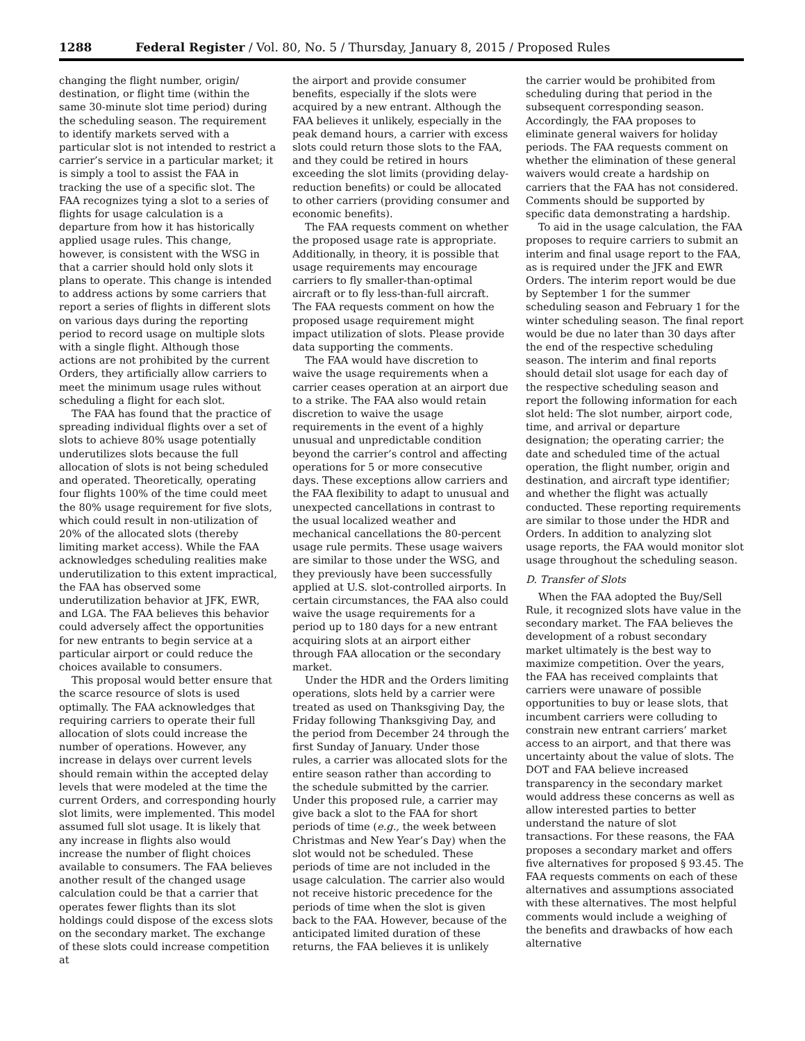1288 Federal Register / Vol. 80, No. 5 / Thursday, January 8, 2015 / Proposed Rules
changing the flight number, origin/ destination, or flight time (within the same 30-minute slot time period) during the scheduling season. The requirement to identify markets served with a particular slot is not intended to restrict a carrier’s service in a particular market; it is simply a tool to assist the FAA in tracking the use of a specific slot. The FAA recognizes tying a slot to a series of flights for usage calculation is a departure from how it has historically applied usage rules. This change, however, is consistent with the WSG in that a carrier should hold only slots it plans to operate. This change is intended to address actions by some carriers that report a series of flights in different slots on various days during the reporting period to record usage on multiple slots with a single flight. Although those actions are not prohibited by the current Orders, they artificially allow carriers to meet the minimum usage rules without scheduling a flight for each slot.
The FAA has found that the practice of spreading individual flights over a set of slots to achieve 80% usage potentially underutilizes slots because the full allocation of slots is not being scheduled and operated. Theoretically, operating four flights 100% of the time could meet the 80% usage requirement for five slots, which could result in non-utilization of 20% of the allocated slots (thereby limiting market access). While the FAA acknowledges scheduling realities make underutilization to this extent impractical, the FAA has observed some underutilization behavior at JFK, EWR, and LGA. The FAA believes this behavior could adversely affect the opportunities for new entrants to begin service at a particular airport or could reduce the choices available to consumers.
This proposal would better ensure that the scarce resource of slots is used optimally. The FAA acknowledges that requiring carriers to operate their full allocation of slots could increase the number of operations. However, any increase in delays over current levels should remain within the accepted delay levels that were modeled at the time the current Orders, and corresponding hourly slot limits, were implemented. This model assumed full slot usage. It is likely that any increase in flights also would increase the number of flight choices available to consumers. The FAA believes another result of the changed usage calculation could be that a carrier that operates fewer flights than its slot holdings could dispose of the excess slots on the secondary market. The exchange of these slots could increase competition at
the airport and provide consumer benefits, especially if the slots were acquired by a new entrant. Although the FAA believes it unlikely, especially in the peak demand hours, a carrier with excess slots could return those slots to the FAA, and they could be retired in hours exceeding the slot limits (providing delay-reduction benefits) or could be allocated to other carriers (providing consumer and economic benefits).
The FAA requests comment on whether the proposed usage rate is appropriate. Additionally, in theory, it is possible that usage requirements may encourage carriers to fly smaller-than-optimal aircraft or to fly less-than-full aircraft. The FAA requests comment on how the proposed usage requirement might impact utilization of slots. Please provide data supporting the comments.
The FAA would have discretion to waive the usage requirements when a carrier ceases operation at an airport due to a strike. The FAA also would retain discretion to waive the usage requirements in the event of a highly unusual and unpredictable condition beyond the carrier’s control and affecting operations for 5 or more consecutive days. These exceptions allow carriers and the FAA flexibility to adapt to unusual and unexpected cancellations in contrast to the usual localized weather and mechanical cancellations the 80-percent usage rule permits. These usage waivers are similar to those under the WSG, and they previously have been successfully applied at U.S. slot-controlled airports. In certain circumstances, the FAA also could waive the usage requirements for a period up to 180 days for a new entrant acquiring slots at an airport either through FAA allocation or the secondary market.
Under the HDR and the Orders limiting operations, slots held by a carrier were treated as used on Thanksgiving Day, the Friday following Thanksgiving Day, and the period from December 24 through the first Sunday of January. Under those rules, a carrier was allocated slots for the entire season rather than according to the schedule submitted by the carrier. Under this proposed rule, a carrier may give back a slot to the FAA for short periods of time (e.g., the week between Christmas and New Year’s Day) when the slot would not be scheduled. These periods of time are not included in the usage calculation. The carrier also would not receive historic precedence for the periods of time when the slot is given back to the FAA. However, because of the anticipated limited duration of these returns, the FAA believes it is unlikely
the carrier would be prohibited from scheduling during that period in the subsequent corresponding season. Accordingly, the FAA proposes to eliminate general waivers for holiday periods. The FAA requests comment on whether the elimination of these general waivers would create a hardship on carriers that the FAA has not considered. Comments should be supported by specific data demonstrating a hardship.
To aid in the usage calculation, the FAA proposes to require carriers to submit an interim and final usage report to the FAA, as is required under the JFK and EWR Orders. The interim report would be due by September 1 for the summer scheduling season and February 1 for the winter scheduling season. The final report would be due no later than 30 days after the end of the respective scheduling season. The interim and final reports should detail slot usage for each day of the respective scheduling season and report the following information for each slot held: The slot number, airport code, time, and arrival or departure designation; the operating carrier; the date and scheduled time of the actual operation, the flight number, origin and destination, and aircraft type identifier; and whether the flight was actually conducted. These reporting requirements are similar to those under the HDR and Orders. In addition to analyzing slot usage reports, the FAA would monitor slot usage throughout the scheduling season.
D. Transfer of Slots
When the FAA adopted the Buy/Sell Rule, it recognized slots have value in the secondary market. The FAA believes the development of a robust secondary market ultimately is the best way to maximize competition. Over the years, the FAA has received complaints that carriers were unaware of possible opportunities to buy or lease slots, that incumbent carriers were colluding to constrain new entrant carriers’ market access to an airport, and that there was uncertainty about the value of slots. The DOT and FAA believe increased transparency in the secondary market would address these concerns as well as allow interested parties to better understand the nature of slot transactions. For these reasons, the FAA proposes a secondary market and offers five alternatives for proposed § 93.45. The FAA requests comments on each of these alternatives and assumptions associated with these alternatives. The most helpful comments would include a weighing of the benefits and drawbacks of how each alternative